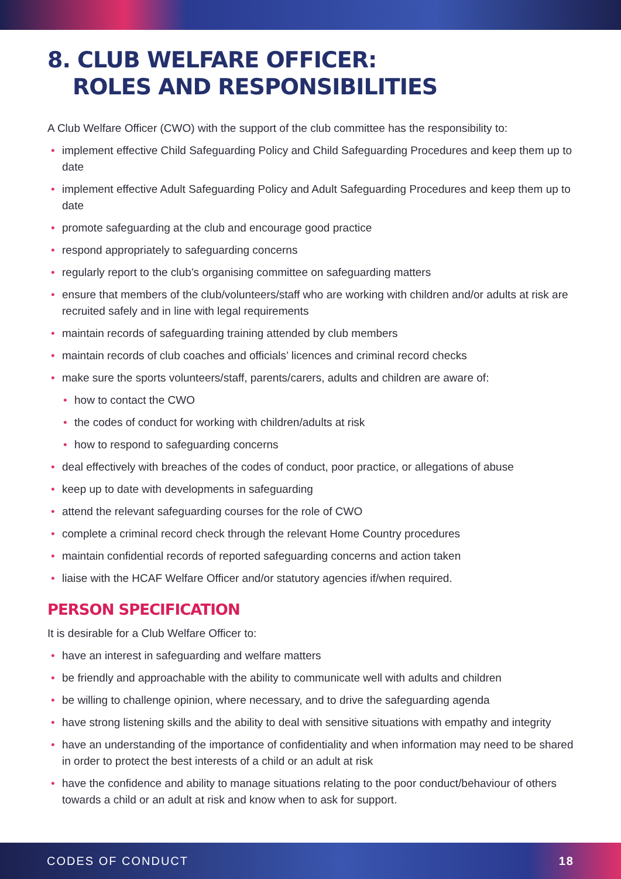8. CLUB WELFARE OFFICER:
ROLES AND RESPONSIBILITIES
A Club Welfare Officer (CWO) with the support of the club committee has the responsibility to:
• implement effective Child Safeguarding Policy and Child Safeguarding Procedures and keep them up to date
• implement effective Adult Safeguarding Policy and Adult Safeguarding Procedures and keep them up to date
• promote safeguarding at the club and encourage good practice
• respond appropriately to safeguarding concerns
• regularly report to the club’s organising committee on safeguarding matters
• ensure that members of the club/volunteers/staff who are working with children and/or adults at risk are recruited safely and in line with legal requirements
• maintain records of safeguarding training attended by club members
• maintain records of club coaches and officials’ licences and criminal record checks
• make sure the sports volunteers/staff, parents/carers, adults and children are aware of:
• how to contact the CWO
• the codes of conduct for working with children/adults at risk
• how to respond to safeguarding concerns
• deal effectively with breaches of the codes of conduct, poor practice, or allegations of abuse
• keep up to date with developments in safeguarding
• attend the relevant safeguarding courses for the role of CWO
• complete a criminal record check through the relevant Home Country procedures
• maintain confidential records of reported safeguarding concerns and action taken
• liaise with the HCAF Welfare Officer and/or statutory agencies if/when required.
PERSON SPECIFICATION
It is desirable for a Club Welfare Officer to:
• have an interest in safeguarding and welfare matters
• be friendly and approachable with the ability to communicate well with adults and children
• be willing to challenge opinion, where necessary, and to drive the safeguarding agenda
• have strong listening skills and the ability to deal with sensitive situations with empathy and integrity
• have an understanding of the importance of confidentiality and when information may need to be shared in order to protect the best interests of a child or an adult at risk
• have the confidence and ability to manage situations relating to the poor conduct/behaviour of others towards a child or an adult at risk and know when to ask for support.
CODES OF CONDUCT 18